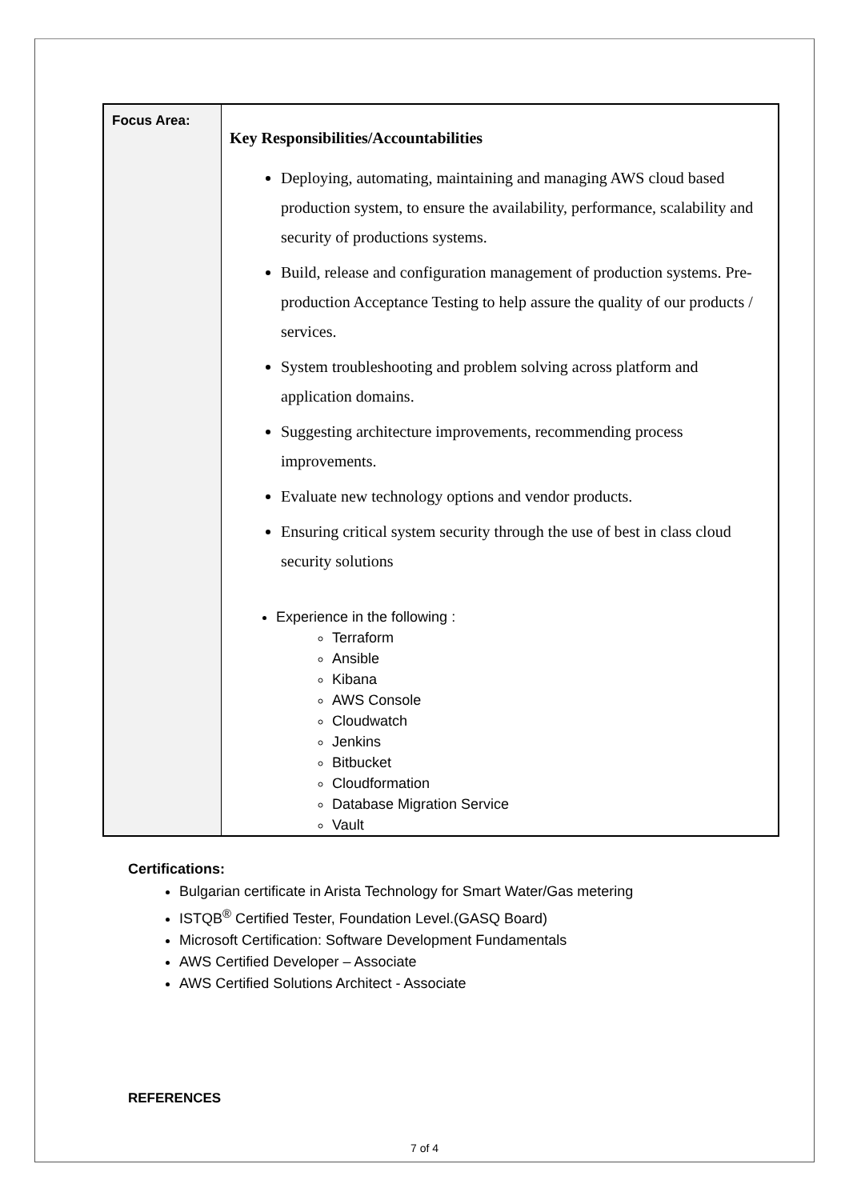| Focus Area: | Key Responsibilities/Accountabilities Deploying, automating, maintaining and managing AWS cloud based production system, to ensure the availability, performance, scalability and security of productions systems. Build, release and configuration management of production systems. Pre-production Acceptance Testing to help assure the quality of our products / services. System troubleshooting and problem solving across platform and application domains. Suggesting architecture improvements, recommending process improvements. Evaluate new technology options and vendor products. Ensuring critical system security through the use of best in class cloud security solutions Experience in the following : Terraform Ansible Kibana AWS Console Cloudwatch Jenkins Bitbucket Cloudformation Database Migration Service Vault |
Certifications:
Bulgarian certificate in Arista Technology for Smart Water/Gas metering
ISTQB<sup>®</sup> Certified Tester, Foundation Level.(GASQ Board)
Microsoft Certification: Software Development Fundamentals
AWS Certified Developer – Associate
AWS Certified Solutions Architect - Associate
REFERENCES
7 of 4